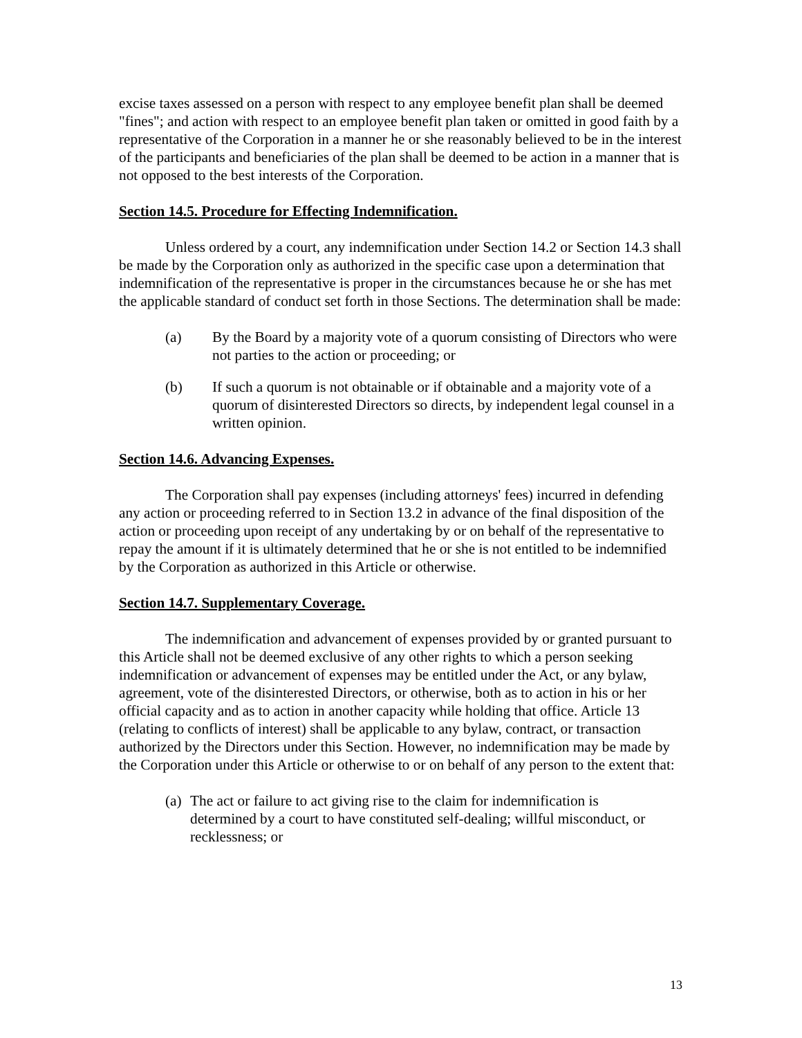excise taxes assessed on a person with respect to any employee benefit plan shall be deemed "fines"; and action with respect to an employee benefit plan taken or omitted in good faith by a representative of the Corporation in a manner he or she reasonably believed to be in the interest of the participants and beneficiaries of the plan shall be deemed to be action in a manner that is not opposed to the best interests of the Corporation.
Section 14.5. Procedure for Effecting Indemnification.
Unless ordered by a court, any indemnification under Section 14.2 or Section 14.3 shall be made by the Corporation only as authorized in the specific case upon a determination that indemnification of the representative is proper in the circumstances because he or she has met the applicable standard of conduct set forth in those Sections. The determination shall be made:
(a) By the Board by a majority vote of a quorum consisting of Directors who were not parties to the action or proceeding; or
(b) If such a quorum is not obtainable or if obtainable and a majority vote of a quorum of disinterested Directors so directs, by independent legal counsel in a written opinion.
Section 14.6. Advancing Expenses.
The Corporation shall pay expenses (including attorneys' fees) incurred in defending any action or proceeding referred to in Section 13.2 in advance of the final disposition of the action or proceeding upon receipt of any undertaking by or on behalf of the representative to repay the amount if it is ultimately determined that he or she is not entitled to be indemnified by the Corporation as authorized in this Article or otherwise.
Section 14.7. Supplementary Coverage.
The indemnification and advancement of expenses provided by or granted pursuant to this Article shall not be deemed exclusive of any other rights to which a person seeking indemnification or advancement of expenses may be entitled under the Act, or any bylaw, agreement, vote of the disinterested Directors, or otherwise, both as to action in his or her official capacity and as to action in another capacity while holding that office. Article 13 (relating to conflicts of interest) shall be applicable to any bylaw, contract, or transaction authorized by the Directors under this Section. However, no indemnification may be made by the Corporation under this Article or otherwise to or on behalf of any person to the extent that:
(a) The act or failure to act giving rise to the claim for indemnification is determined by a court to have constituted self-dealing; willful misconduct, or recklessness; or
13